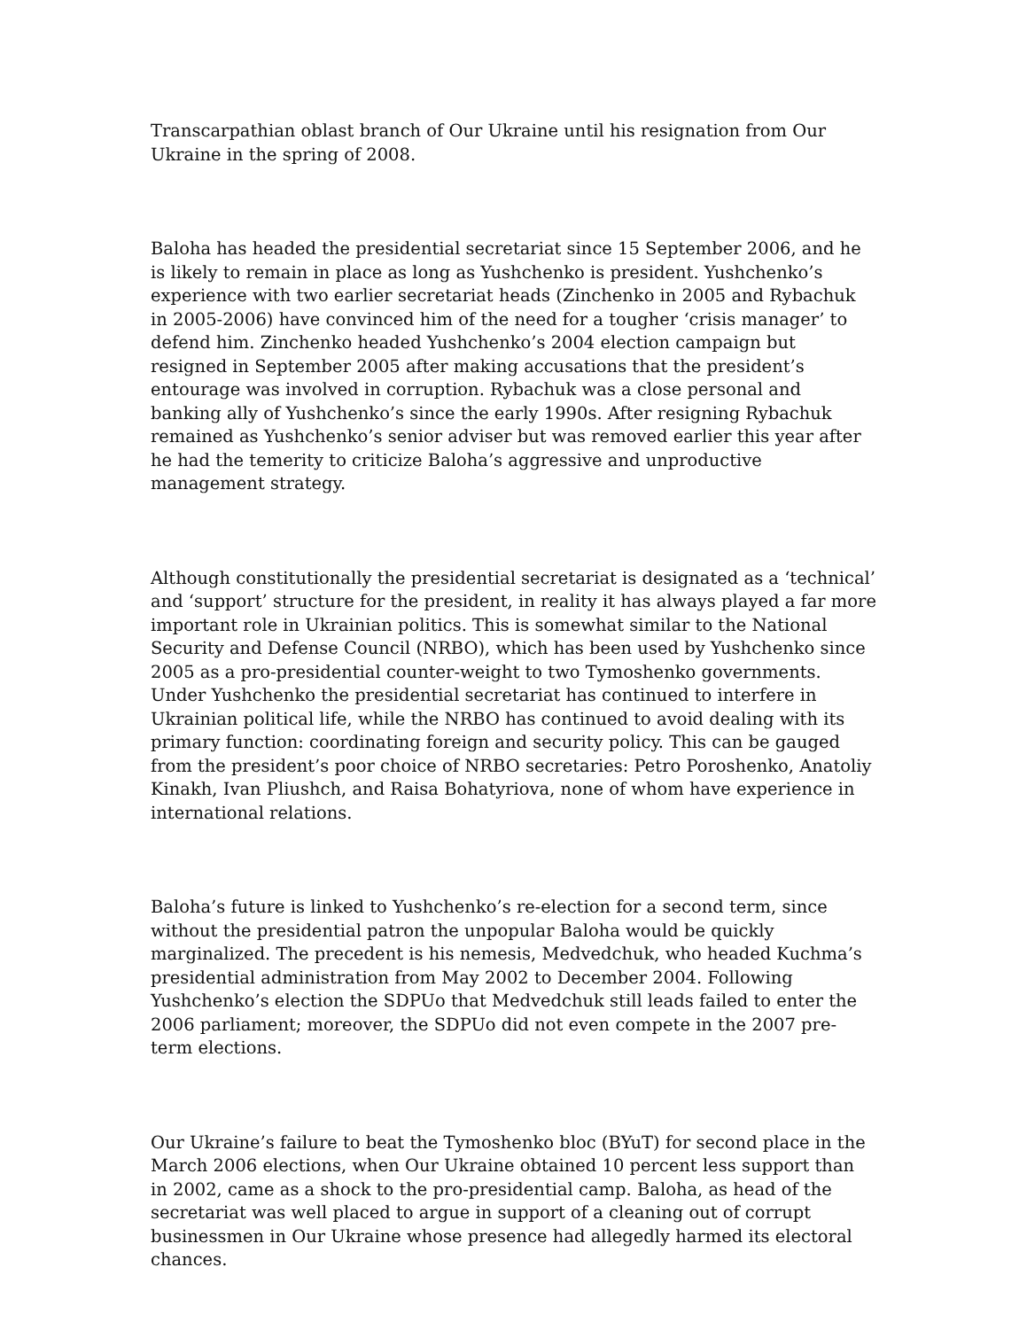Transcarpathian oblast branch of Our Ukraine until his resignation from Our Ukraine in the spring of 2008.
Baloha has headed the presidential secretariat since 15 September 2006, and he is likely to remain in place as long as Yushchenko is president. Yushchenko’s experience with two earlier secretariat heads (Zinchenko in 2005 and Rybachuk in 2005-2006) have convinced him of the need for a tougher ‘crisis manager’ to defend him. Zinchenko headed Yushchenko’s 2004 election campaign but resigned in September 2005 after making accusations that the president’s entourage was involved in corruption. Rybachuk was a close personal and banking ally of Yushchenko’s since the early 1990s. After resigning Rybachuk remained as Yushchenko’s senior adviser but was removed earlier this year after he had the temerity to criticize Baloha’s aggressive and unproductive management strategy.
Although constitutionally the presidential secretariat is designated as a ‘technical’ and ‘support’ structure for the president, in reality it has always played a far more important role in Ukrainian politics. This is somewhat similar to the National Security and Defense Council (NRBO), which has been used by Yushchenko since 2005 as a pro-presidential counter-weight to two Tymoshenko governments. Under Yushchenko the presidential secretariat has continued to interfere in Ukrainian political life, while the NRBO has continued to avoid dealing with its primary function: coordinating foreign and security policy. This can be gauged from the president’s poor choice of NRBO secretaries: Petro Poroshenko, Anatoliy Kinakh, Ivan Pliushch, and Raisa Bohatyriova, none of whom have experience in international relations.
Baloha’s future is linked to Yushchenko’s re-election for a second term, since without the presidential patron the unpopular Baloha would be quickly marginalized. The precedent is his nemesis, Medvedchuk, who headed Kuchma’s presidential administration from May 2002 to December 2004. Following Yushchenko’s election the SDPUo that Medvedchuk still leads failed to enter the 2006 parliament; moreover, the SDPUo did not even compete in the 2007 pre-term elections.
Our Ukraine’s failure to beat the Tymoshenko bloc (BYuT) for second place in the March 2006 elections, when Our Ukraine obtained 10 percent less support than in 2002, came as a shock to the pro-presidential camp. Baloha, as head of the secretariat was well placed to argue in support of a cleaning out of corrupt businessmen in Our Ukraine whose presence had allegedly harmed its electoral chances.